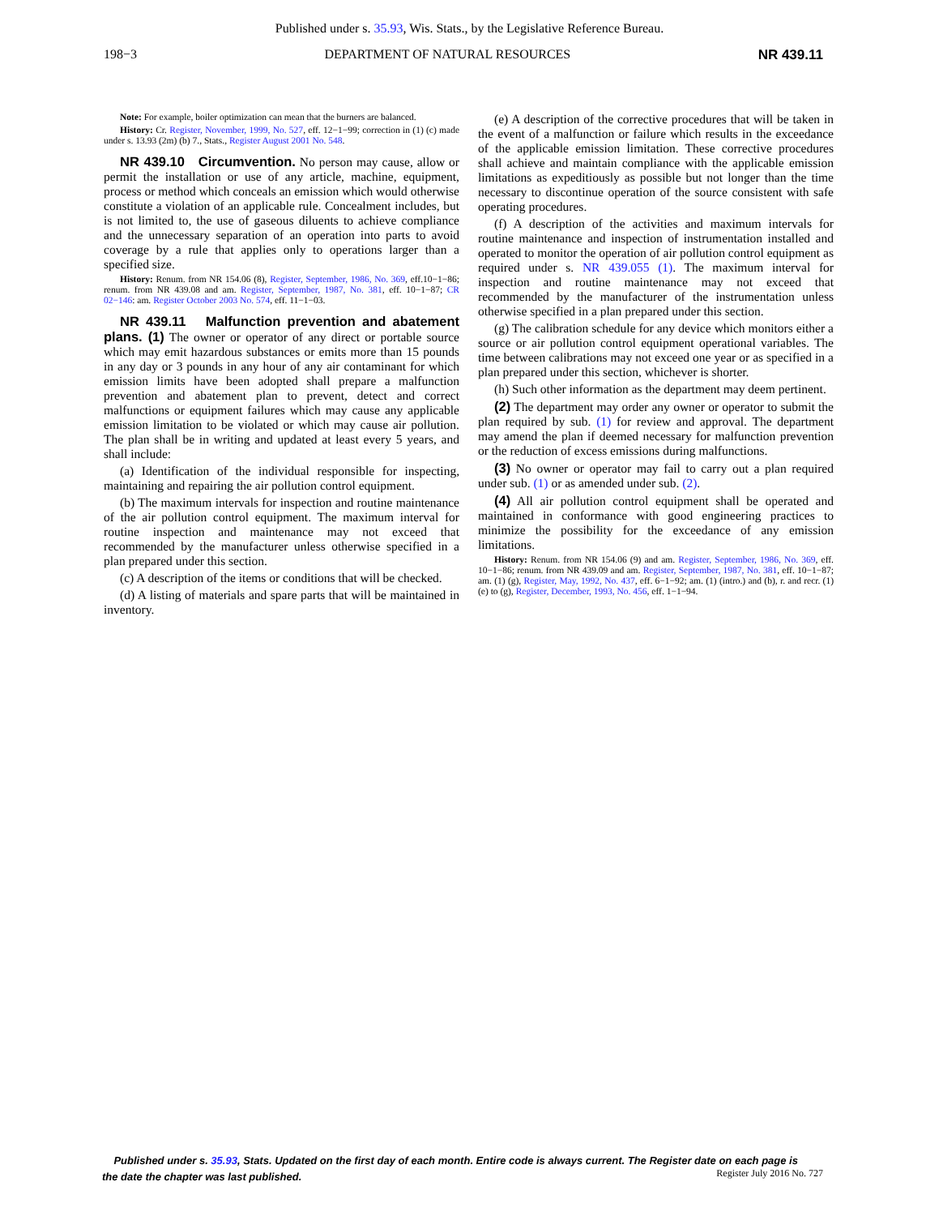Published under s. 35.93, Wis. Stats., by the Legislative Reference Bureau.
198−3 DEPARTMENT OF NATURAL RESOURCES NR 439.11
Note: For example, boiler optimization can mean that the burners are balanced.
History: Cr. Register, November, 1999, No. 527, eff. 12−1−99; correction in (1) (c) made under s. 13.93 (2m) (b) 7., Stats., Register August 2001 No. 548.
NR 439.10 Circumvention. No person may cause, allow or permit the installation or use of any article, machine, equipment, process or method which conceals an emission which would otherwise constitute a violation of an applicable rule. Concealment includes, but is not limited to, the use of gaseous diluents to achieve compliance and the unnecessary separation of an operation into parts to avoid coverage by a rule that applies only to operations larger than a specified size.
History: Renum. from NR 154.06 (8), Register, September, 1986, No. 369, eff.10−1−86; renum. from NR 439.08 and am. Register, September, 1987, No. 381, eff. 10−1−87; CR 02−146: am. Register October 2003 No. 574, eff. 11−1−03.
NR 439.11 Malfunction prevention and abatement plans. (1) The owner or operator of any direct or portable source which may emit hazardous substances or emits more than 15 pounds in any day or 3 pounds in any hour of any air contaminant for which emission limits have been adopted shall prepare a malfunction prevention and abatement plan to prevent, detect and correct malfunctions or equipment failures which may cause any applicable emission limitation to be violated or which may cause air pollution. The plan shall be in writing and updated at least every 5 years, and shall include:
(a) Identification of the individual responsible for inspecting, maintaining and repairing the air pollution control equipment.
(b) The maximum intervals for inspection and routine maintenance of the air pollution control equipment. The maximum interval for routine inspection and maintenance may not exceed that recommended by the manufacturer unless otherwise specified in a plan prepared under this section.
(c) A description of the items or conditions that will be checked.
(d) A listing of materials and spare parts that will be maintained in inventory.
(e) A description of the corrective procedures that will be taken in the event of a malfunction or failure which results in the exceedance of the applicable emission limitation. These corrective procedures shall achieve and maintain compliance with the applicable emission limitations as expeditiously as possible but not longer than the time necessary to discontinue operation of the source consistent with safe operating procedures.
(f) A description of the activities and maximum intervals for routine maintenance and inspection of instrumentation installed and operated to monitor the operation of air pollution control equipment as required under s. NR 439.055 (1). The maximum interval for inspection and routine maintenance may not exceed that recommended by the manufacturer of the instrumentation unless otherwise specified in a plan prepared under this section.
(g) The calibration schedule for any device which monitors either a source or air pollution control equipment operational variables. The time between calibrations may not exceed one year or as specified in a plan prepared under this section, whichever is shorter.
(h) Such other information as the department may deem pertinent.
(2) The department may order any owner or operator to submit the plan required by sub. (1) for review and approval. The department may amend the plan if deemed necessary for malfunction prevention or the reduction of excess emissions during malfunctions.
(3) No owner or operator may fail to carry out a plan required under sub. (1) or as amended under sub. (2).
(4) All air pollution control equipment shall be operated and maintained in conformance with good engineering practices to minimize the possibility for the exceedance of any emission limitations.
History: Renum. from NR 154.06 (9) and am. Register, September, 1986, No. 369, eff. 10−1−86; renum. from NR 439.09 and am. Register, September, 1987, No. 381, eff. 10−1−87; am. (1) (g), Register, May, 1992, No. 437, eff. 6−1−92; am. (1) (intro.) and (b), r. and recr. (1) (e) to (g), Register, December, 1993, No. 456, eff. 1−1−94.
Published under s. 35.93, Stats. Updated on the first day of each month. Entire code is always current. The Register date on each page is the date the chapter was last published.
Register July 2016 No. 727